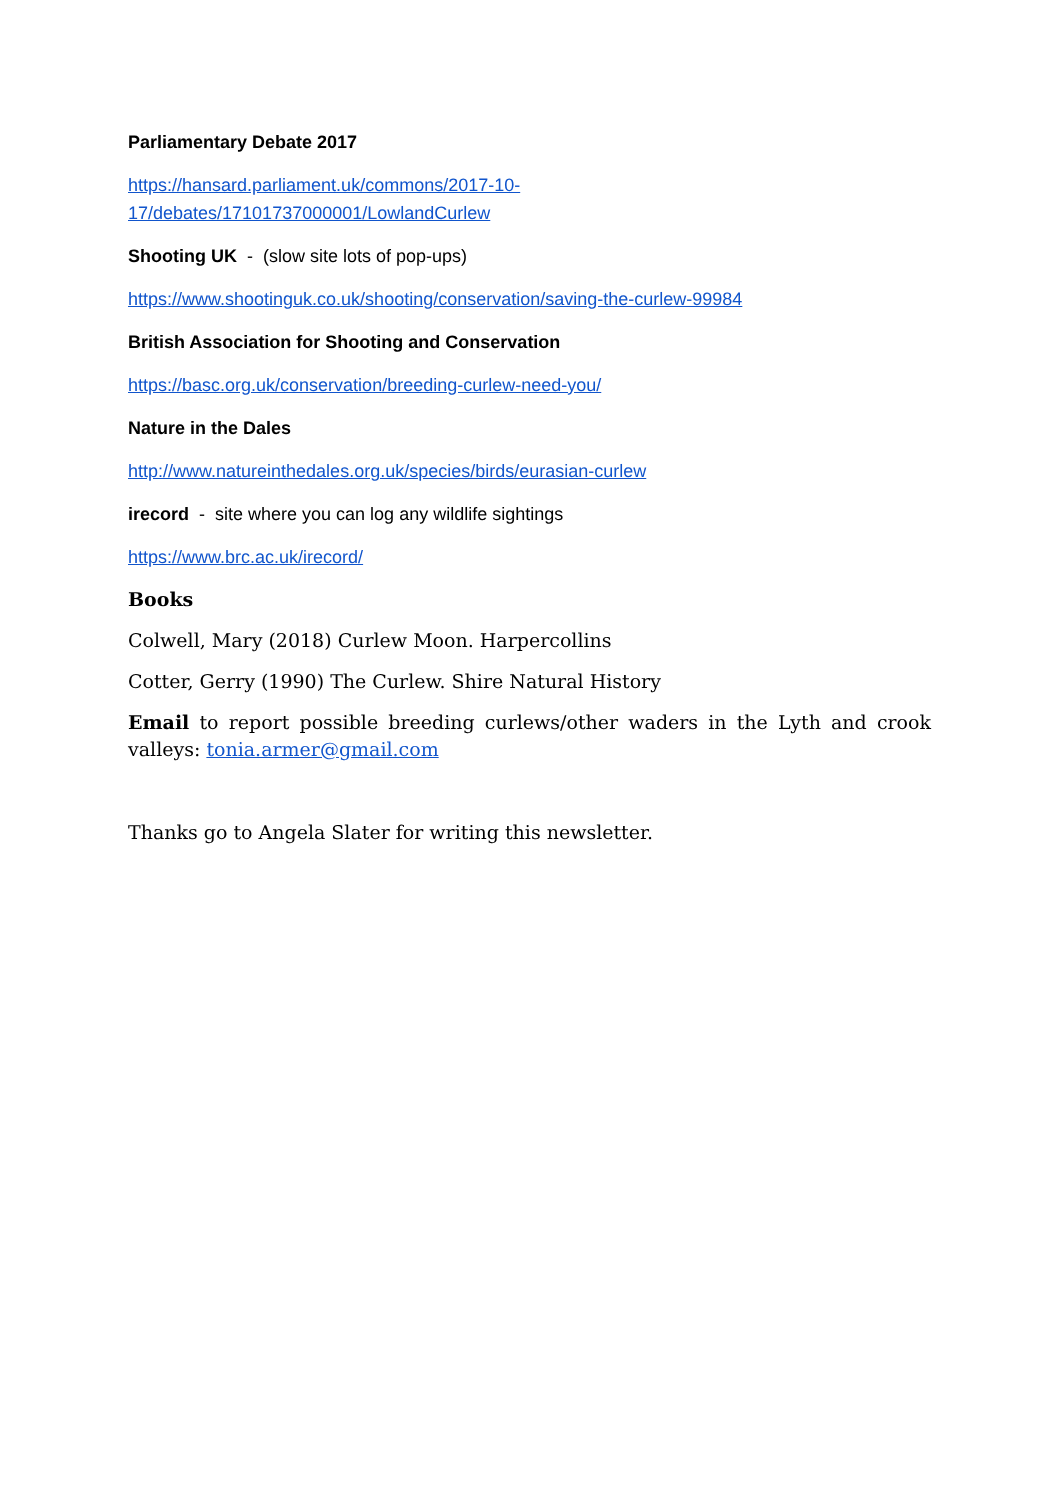Parliamentary Debate 2017
https://hansard.parliament.uk/commons/2017-10-
17/debates/17101737000001/LowlandCurlew
Shooting UK - (slow site lots of pop-ups)
https://www.shootinguk.co.uk/shooting/conservation/saving-the-curlew-99984
British Association for Shooting and Conservation
https://basc.org.uk/conservation/breeding-curlew-need-you/
Nature in the Dales
http://www.natureinthedales.org.uk/species/birds/eurasian-curlew
irecord - site where you can log any wildlife sightings
https://www.brc.ac.uk/irecord/
Books
Colwell, Mary (2018) Curlew Moon. Harpercollins
Cotter, Gerry (1990) The Curlew. Shire Natural History
Email to report possible breeding curlews/other waders in the Lyth and crook valleys: tonia.armer@gmail.com
Thanks go to Angela Slater for writing this newsletter.